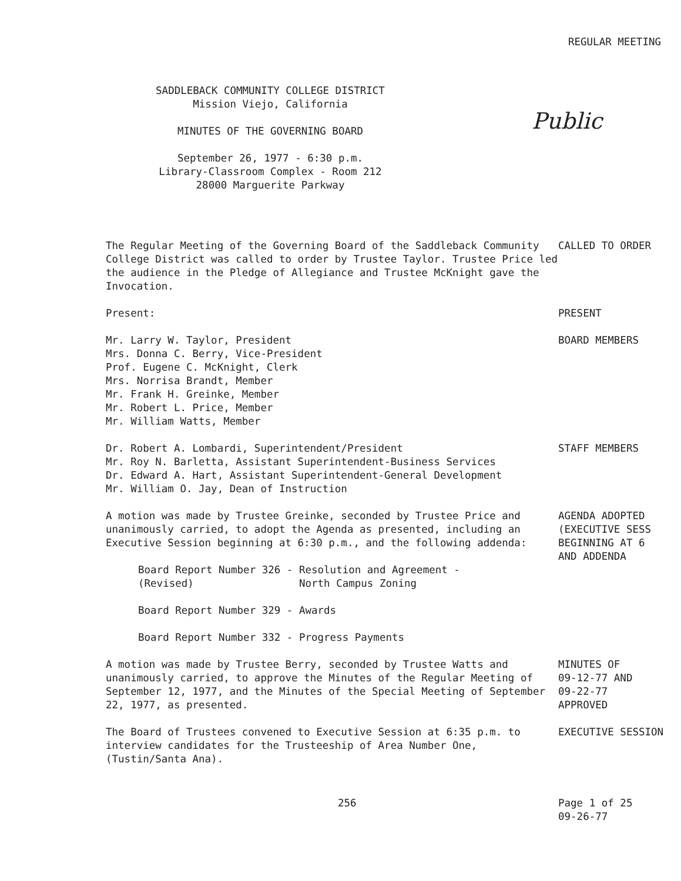REGULAR MEETING
SADDLEBACK COMMUNITY COLLEGE DISTRICT
Mission Viejo, California
MINUTES OF THE GOVERNING BOARD
Public
September 26, 1977 - 6:30 p.m.
Library-Classroom Complex - Room 212
28000 Marguerite Parkway
The Regular Meeting of the Governing Board of the Saddleback Community College District was called to order by Trustee Taylor. Trustee Price led the audience in the Pledge of Allegiance and Trustee McKnight gave the Invocation.
CALLED TO ORDER
Present: PRESENT
Mr. Larry W. Taylor, President
Mrs. Donna C. Berry, Vice-President
Prof. Eugene C. McKnight, Clerk
Mrs. Norrisa Brandt, Member
Mr. Frank H. Greinke, Member
Mr. Robert L. Price, Member
Mr. William Watts, Member
BOARD MEMBERS
Dr. Robert A. Lombardi, Superintendent/President
Mr. Roy N. Barletta, Assistant Superintendent-Business Services
Dr. Edward A. Hart, Assistant Superintendent-General Development
Mr. William O. Jay, Dean of Instruction
STAFF MEMBERS
A motion was made by Trustee Greinke, seconded by Trustee Price and unanimously carried, to adopt the Agenda as presented, including an Executive Session beginning at 6:30 p.m., and the following addenda:
Board Report Number 326 - Resolution and Agreement -
(Revised) North Campus Zoning
Board Report Number 329 - Awards
Board Report Number 332 - Progress Payments
AGENDA ADOPTED (EXECUTIVE SESS BEGINNING AT 6 AND ADDENDA
A motion was made by Trustee Berry, seconded by Trustee Watts and unanimously carried, to approve the Minutes of the Regular Meeting of September 12, 1977, and the Minutes of the Special Meeting of September 22, 1977, as presented.
MINUTES OF 09-12-77 AND 09-22-77 APPROVED
The Board of Trustees convened to Executive Session at 6:35 p.m. to interview candidates for the Trusteeship of Area Number One, (Tustin/Santa Ana).
EXECUTIVE SESSION
256 Page 1 of 25
09-26-77